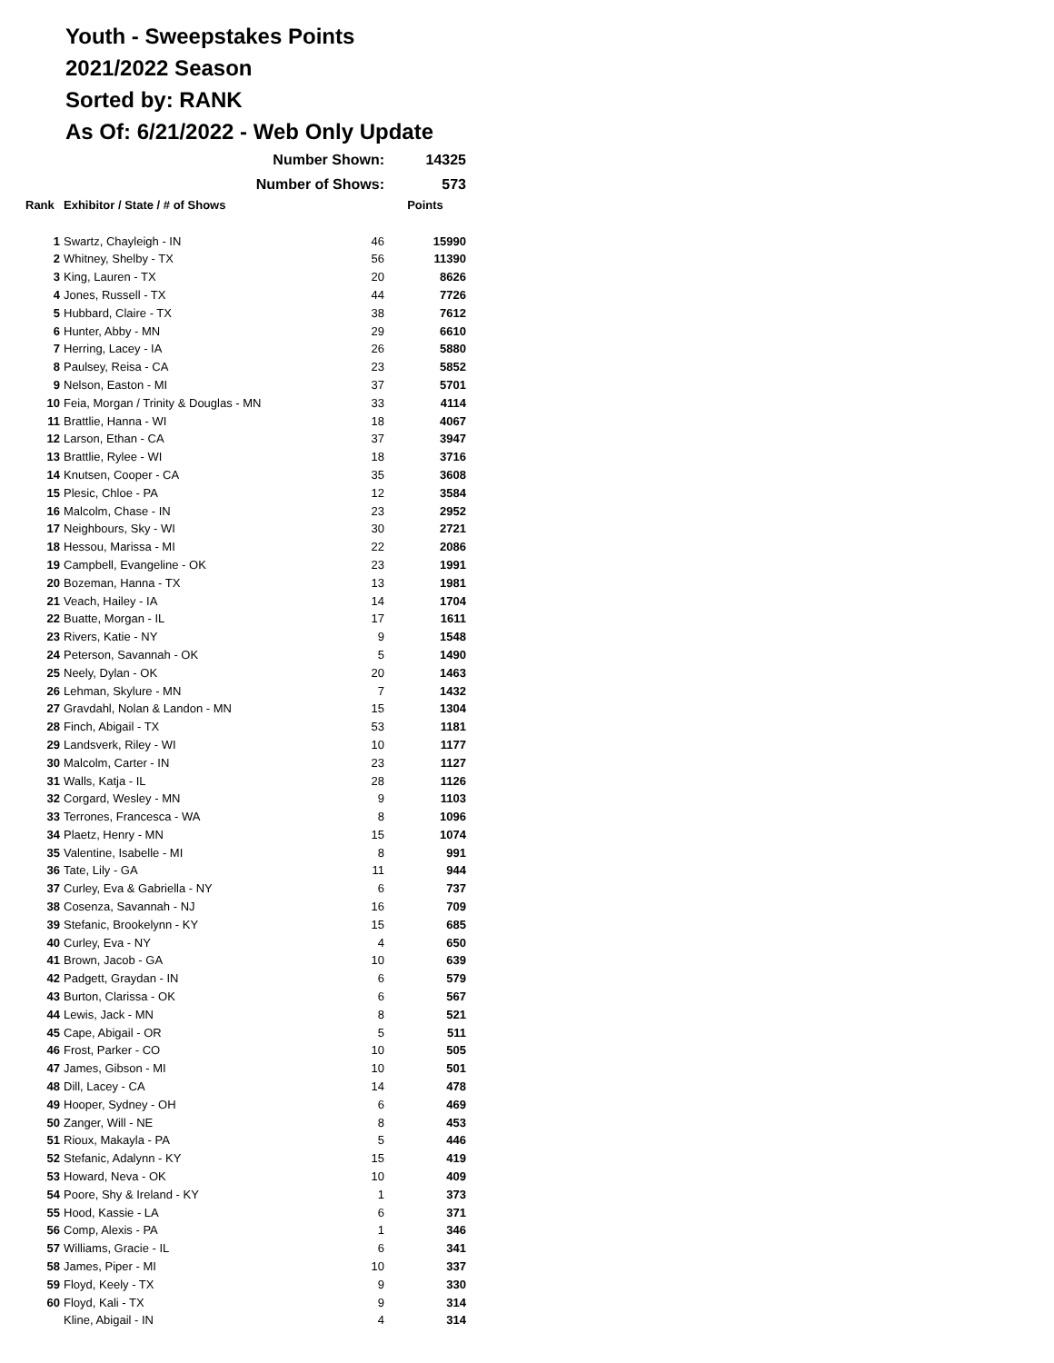Youth - Sweepstakes Points
2021/2022 Season
Sorted by: RANK
As Of: 6/21/2022 - Web Only Update
| | Number Shown: | | 14325 |
| | Number of Shows: | | 573 |
| Rank | Exhibitor / State / # of Shows | | Points |
| 1 | Swartz, Chayleigh - IN | 46 | 15990 |
| 2 | Whitney, Shelby - TX | 56 | 11390 |
| 3 | King, Lauren - TX | 20 | 8626 |
| 4 | Jones, Russell - TX | 44 | 7726 |
| 5 | Hubbard, Claire - TX | 38 | 7612 |
| 6 | Hunter, Abby - MN | 29 | 6610 |
| 7 | Herring, Lacey - IA | 26 | 5880 |
| 8 | Paulsey, Reisa - CA | 23 | 5852 |
| 9 | Nelson, Easton - MI | 37 | 5701 |
| 10 | Feia, Morgan / Trinity & Douglas - MN | 33 | 4114 |
| 11 | Brattlie, Hanna - WI | 18 | 4067 |
| 12 | Larson, Ethan - CA | 37 | 3947 |
| 13 | Brattlie, Rylee - WI | 18 | 3716 |
| 14 | Knutsen, Cooper - CA | 35 | 3608 |
| 15 | Plesic, Chloe - PA | 12 | 3584 |
| 16 | Malcolm, Chase - IN | 23 | 2952 |
| 17 | Neighbours, Sky - WI | 30 | 2721 |
| 18 | Hessou, Marissa - MI | 22 | 2086 |
| 19 | Campbell, Evangeline - OK | 23 | 1991 |
| 20 | Bozeman, Hanna - TX | 13 | 1981 |
| 21 | Veach, Hailey - IA | 14 | 1704 |
| 22 | Buatte, Morgan - IL | 17 | 1611 |
| 23 | Rivers, Katie - NY | 9 | 1548 |
| 24 | Peterson, Savannah - OK | 5 | 1490 |
| 25 | Neely, Dylan - OK | 20 | 1463 |
| 26 | Lehman, Skylure - MN | 7 | 1432 |
| 27 | Gravdahl, Nolan & Landon - MN | 15 | 1304 |
| 28 | Finch, Abigail - TX | 53 | 1181 |
| 29 | Landsverk, Riley - WI | 10 | 1177 |
| 30 | Malcolm, Carter - IN | 23 | 1127 |
| 31 | Walls, Katja - IL | 28 | 1126 |
| 32 | Corgard, Wesley - MN | 9 | 1103 |
| 33 | Terrones, Francesca - WA | 8 | 1096 |
| 34 | Plaetz, Henry - MN | 15 | 1074 |
| 35 | Valentine, Isabelle - MI | 8 | 991 |
| 36 | Tate, Lily - GA | 11 | 944 |
| 37 | Curley, Eva & Gabriella - NY | 6 | 737 |
| 38 | Cosenza, Savannah - NJ | 16 | 709 |
| 39 | Stefanic, Brookelynn - KY | 15 | 685 |
| 40 | Curley, Eva - NY | 4 | 650 |
| 41 | Brown, Jacob - GA | 10 | 639 |
| 42 | Padgett, Graydan - IN | 6 | 579 |
| 43 | Burton, Clarissa - OK | 6 | 567 |
| 44 | Lewis, Jack - MN | 8 | 521 |
| 45 | Cape, Abigail - OR | 5 | 511 |
| 46 | Frost, Parker - CO | 10 | 505 |
| 47 | James, Gibson - MI | 10 | 501 |
| 48 | Dill, Lacey - CA | 14 | 478 |
| 49 | Hooper, Sydney - OH | 6 | 469 |
| 50 | Zanger, Will - NE | 8 | 453 |
| 51 | Rioux, Makayla - PA | 5 | 446 |
| 52 | Stefanic, Adalynn - KY | 15 | 419 |
| 53 | Howard, Neva - OK | 10 | 409 |
| 54 | Poore, Shy & Ireland - KY | 1 | 373 |
| 55 | Hood, Kassie - LA | 6 | 371 |
| 56 | Comp, Alexis - PA | 1 | 346 |
| 57 | Williams, Gracie - IL | 6 | 341 |
| 58 | James, Piper - MI | 10 | 337 |
| 59 | Floyd, Keely - TX | 9 | 330 |
| 60 | Floyd, Kali - TX | 9 | 314 |
| | Kline, Abigail - IN | 4 | 314 |